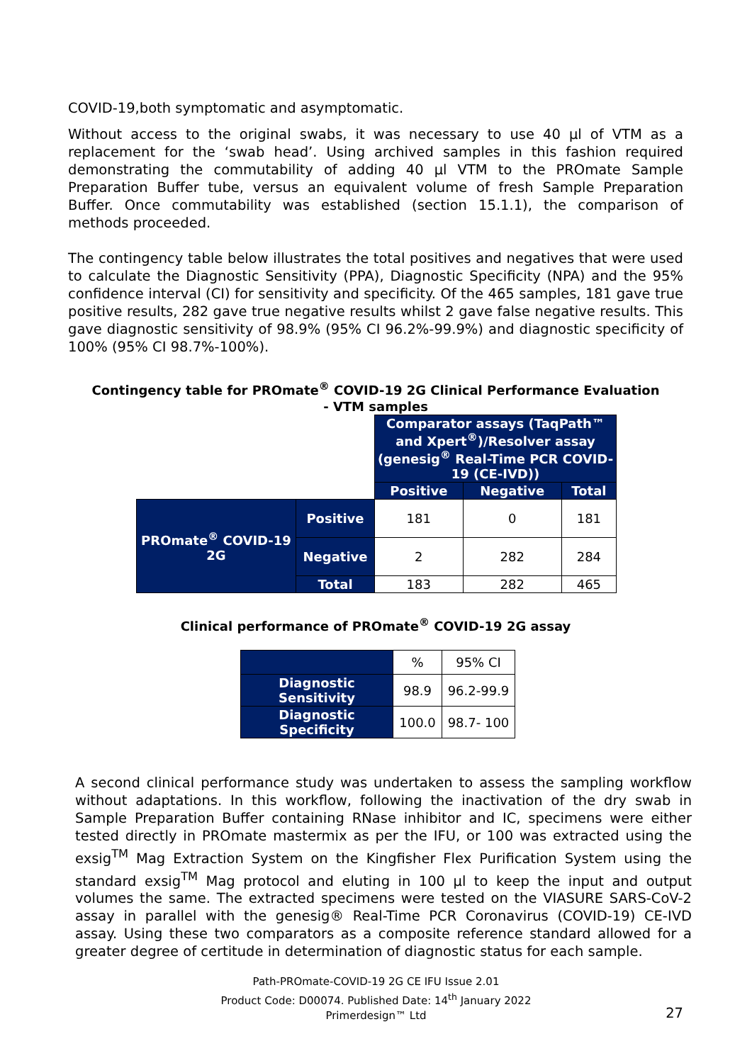COVID-19,both symptomatic and asymptomatic.
Without access to the original swabs, it was necessary to use 40 µl of VTM as a replacement for the ‘swab head’. Using archived samples in this fashion required demonstrating the commutability of adding 40 µl VTM to the PROmate Sample Preparation Buffer tube, versus an equivalent volume of fresh Sample Preparation Buffer. Once commutability was established (section 15.1.1), the comparison of methods proceeded.
The contingency table below illustrates the total positives and negatives that were used to calculate the Diagnostic Sensitivity (PPA), Diagnostic Specificity (NPA) and the 95% confidence interval (CI) for sensitivity and specificity. Of the 465 samples, 181 gave true positive results, 282 gave true negative results whilst 2 gave false negative results. This gave diagnostic sensitivity of 98.9% (95% CI 96.2%-99.9%) and diagnostic specificity of 100% (95% CI 98.7%-100%).
Contingency table for PROmate<sup>®</sup> COVID-19 2G Clinical Performance Evaluation
- VTM samples
| | | Comparator assays (TaqPath™ and Xpert<sup>®</sup>)/Resolver assay (genesig<sup>®</sup> Real-Time PCR COVID-19 (CE-IVD)) | | |
| | | Positive | Negative | Total |
| PROmate<sup>®</sup> COVID-19 2G | Positive | 181 | 0 | 181 |
| | Negative | 2 | 282 | 284 |
| | Total | 183 | 282 | 465 |
Clinical performance of PROmate<sup>®</sup> COVID-19 2G assay
| | % | 95% CI |
| Diagnostic Sensitivity | 98.9 | 96.2-99.9 |
| Diagnostic Specificity | 100.0 | 98.7- 100 |
A second clinical performance study was undertaken to assess the sampling workflow without adaptations. In this workflow, following the inactivation of the dry swab in Sample Preparation Buffer containing RNase inhibitor and IC, specimens were either tested directly in PROmate mastermix as per the IFU, or 100 was extracted using the exsig<sup>TM</sup> Mag Extraction System on the Kingfisher Flex Purification System using the standard exsig<sup>TM</sup> Mag protocol and eluting in 100 µl to keep the input and output volumes the same. The extracted specimens were tested on the VIASURE SARS-CoV-2 assay in parallel with the genesig® Real-Time PCR Coronavirus (COVID-19) CE-IVD assay. Using these two comparators as a composite reference standard allowed for a greater degree of certitude in determination of diagnostic status for each sample.
27
Path-PROmate-COVID-19 2G CE IFU Issue 2.01
Product Code: D00074. Published Date: 14<sup>th</sup> January 2022
Primerdesign™ Ltd